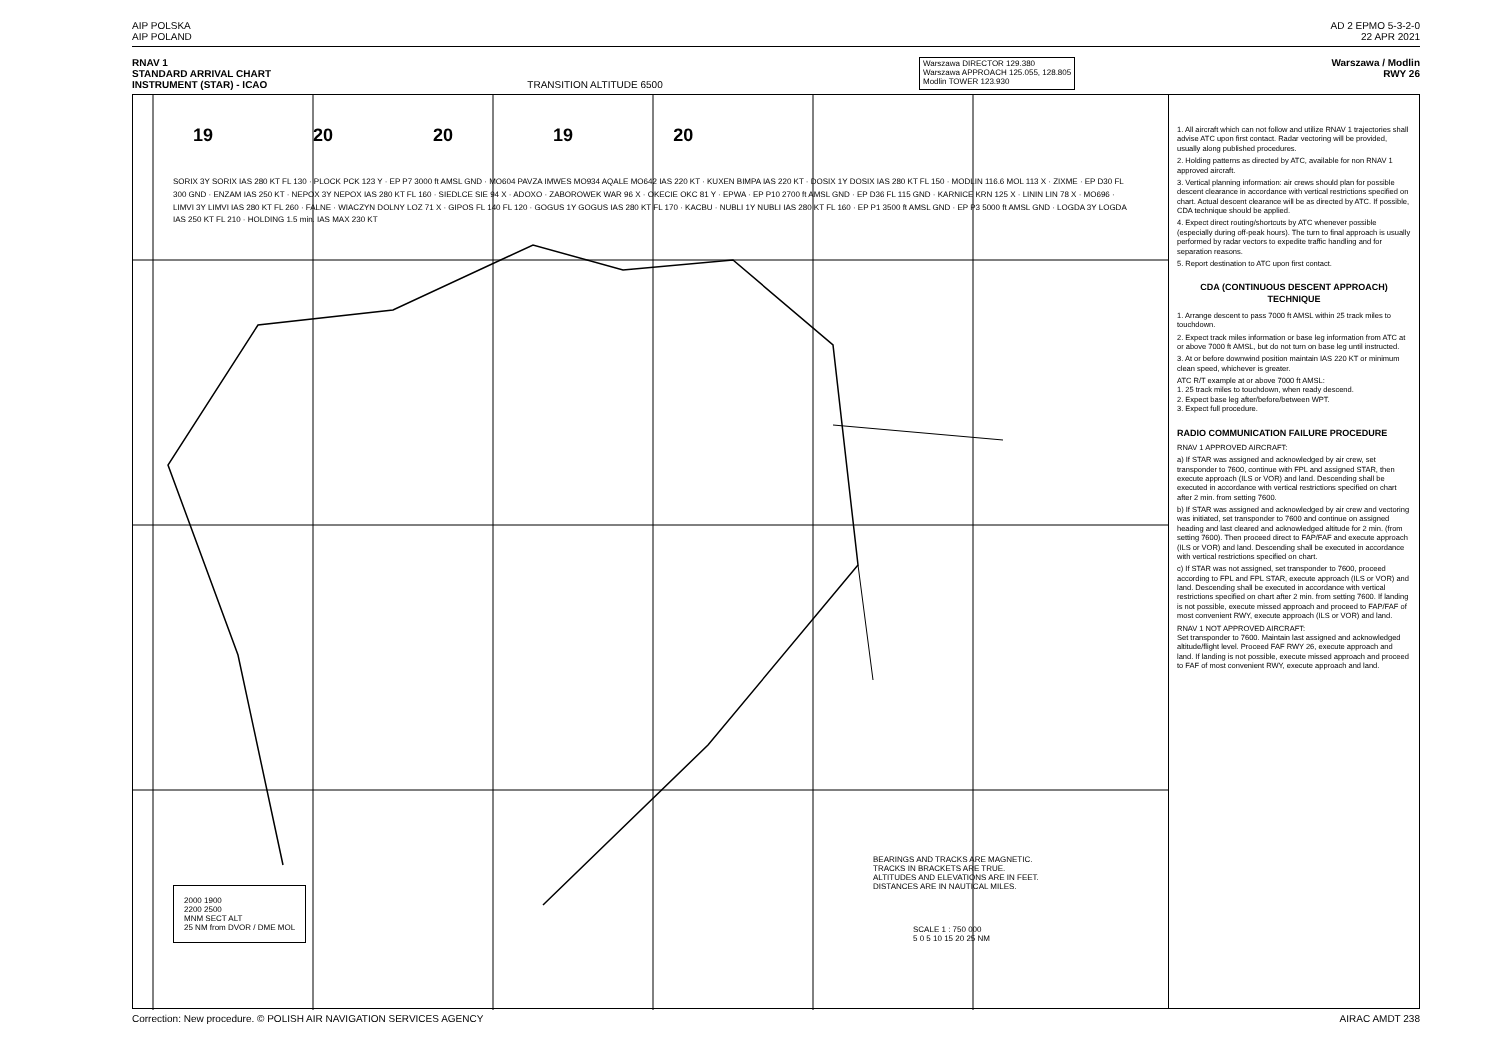AIP POLSKA
AIP POLAND
AD 2 EPMO 5-3-2-0
22 APR 2021
RNAV 1
STANDARD ARRIVAL CHART
INSTRUMENT (STAR) - ICAO
TRANSITION ALTITUDE 6500
Warszawa DIRECTOR 129.380
Warszawa APPROACH 125.055, 128.805
Modlin TOWER 123.930
Warszawa / Modlin
RWY 26
19 20 20 19 20
SORIX 3Y SORIX IAS 280 KT FL 130 · PLOCK PCK 123 Y · EP P7 3000 ft AMSL GND · MO604 PAVZA IMWES MO934 AQALE MO642 IAS 220 KT · KUXEN BIMPA IAS 220 KT · DOSIX 1Y DOSIX IAS 280 KT FL 150 · MODLIN 116.6 MOL 113 X · ZIXME · EP D30 FL 300 GND · ENZAM IAS 250 KT · NEPOX 3Y NEPOX IAS 280 KT FL 160 · SIEDLCE SIE 94 X · ADOXO · ZABOROWEK WAR 96 X · OKECIE OKC 81 Y · EPWA · EP P10 2700 ft AMSL GND · EP D36 FL 115 GND · KARNICE KRN 125 X · LININ LIN 78 X · MO696 · LIMVI 3Y LIMVI IAS 280 KT FL 260 · FALNE · WIACZYN DOLNY LOZ 71 X · GIPOS FL 140 FL 120 · GOGUS 1Y GOGUS IAS 280 KT FL 170 · KACBU · NUBLI 1Y NUBLI IAS 280 KT FL 160 · EP P1 3500 ft AMSL GND · EP P3 5000 ft AMSL GND · LOGDA 3Y LOGDA IAS 250 KT FL 210 · HOLDING 1.5 min. IAS MAX 230 KT
BEARINGS AND TRACKS ARE MAGNETIC.
TRACKS IN BRACKETS ARE TRUE.
ALTITUDES AND ELEVATIONS ARE IN FEET.
DISTANCES ARE IN NAUTICAL MILES.
SCALE 1 : 750 000
5 0 5 10 15 20 25 NM
2000 1900
2200 2500
MNM SECT ALT
25 NM from DVOR / DME MOL
1. All aircraft which can not follow and utilize RNAV 1 trajectories shall advise ATC upon first contact. Radar vectoring will be provided, usually along published procedures.
2. Holding patterns as directed by ATC, available for non RNAV 1 approved aircraft.
3. Vertical planning information: air crews should plan for possible descent clearance in accordance with vertical restrictions specified on chart. Actual descent clearance will be as directed by ATC. If possible, CDA technique should be applied.
4. Expect direct routing/shortcuts by ATC whenever possible (especially during off-peak hours). The turn to final approach is usually performed by radar vectors to expedite traffic handling and for separation reasons.
5. Report destination to ATC upon first contact.
CDA (CONTINUOUS DESCENT APPROACH) TECHNIQUE
1. Arrange descent to pass 7000 ft AMSL within 25 track miles to touchdown.
2. Expect track miles information or base leg information from ATC at or above 7000 ft AMSL, but do not turn on base leg until instructed.
3. At or before downwind position maintain IAS 220 KT or minimum clean speed, whichever is greater.
ATC R/T example at or above 7000 ft AMSL:
1. 25 track miles to touchdown, when ready descend.
2. Expect base leg after/before/between WPT.
3. Expect full procedure.
RADIO COMMUNICATION FAILURE PROCEDURE
RNAV 1 APPROVED AIRCRAFT:
a) If STAR was assigned and acknowledged by air crew, set transponder to 7600, continue with FPL and assigned STAR, then execute approach (ILS or VOR) and land. Descending shall be executed in accordance with vertical restrictions specified on chart after 2 min. from setting 7600.
b) If STAR was assigned and acknowledged by air crew and vectoring was initiated, set transponder to 7600 and continue on assigned heading and last cleared and acknowledged altitude for 2 min. (from setting 7600). Then proceed direct to FAP/FAF and execute approach (ILS or VOR) and land. Descending shall be executed in accordance with vertical restrictions specified on chart.
c) If STAR was not assigned, set transponder to 7600, proceed according to FPL and FPL STAR, execute approach (ILS or VOR) and land. Descending shall be executed in accordance with vertical restrictions specified on chart after 2 min. from setting 7600. If landing is not possible, execute missed approach and proceed to FAP/FAF of most convenient RWY, execute approach (ILS or VOR) and land.
RNAV 1 NOT APPROVED AIRCRAFT:
Set transponder to 7600. Maintain last assigned and acknowledged altitude/flight level. Proceed FAF RWY 26, execute approach and land. If landing is not possible, execute missed approach and proceed to FAF of most convenient RWY, execute approach and land.
Correction: New procedure. © POLISH AIR NAVIGATION SERVICES AGENCY
AIRAC AMDT 238